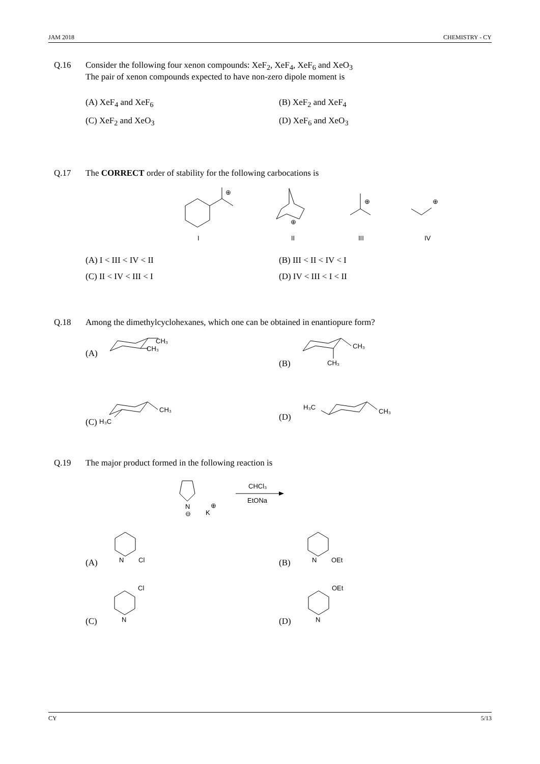JAM 2018 CHEMISTRY - CY
Q.16 Consider the following four xenon compounds: XeF<sub>2</sub>, XeF<sub>4</sub>, XeF<sub>6</sub> and XeO<sub>3</sub>
The pair of xenon compounds expected to have non-zero dipole moment is
(A) XeF<sub>4</sub> and XeF<sub>6</sub>
(B) XeF<sub>2</sub> and XeF<sub>4</sub>
(C) XeF<sub>2</sub> and XeO<sub>3</sub>
(D) XeF<sub>6</sub> and XeO<sub>3</sub>
Q.17 The CORRECT order of stability for the following carbocations is
⊕
⊕
⊕
⊕
I
II
III
IV
(A) I < III < IV < II
(B) III < II < IV < I
(C) II < IV < III < I
(D) IV < III < I < II
Q.18 Among the dimethylcyclohexanes, which one can be obtained in enantiopure form?
(A)
CH₃
CH₃
(B)
CH₃
CH₃
(C)
CH₃
H₃C
(D)
H₃C
CH₃
Q.19 The major product formed in the following reaction is
N
⊖
K
⊕
CHCl₃
EtONa
(A)
N
Cl
(B)
N
OEt
(C)
N
Cl
(D)
N
OEt
CY 5/13